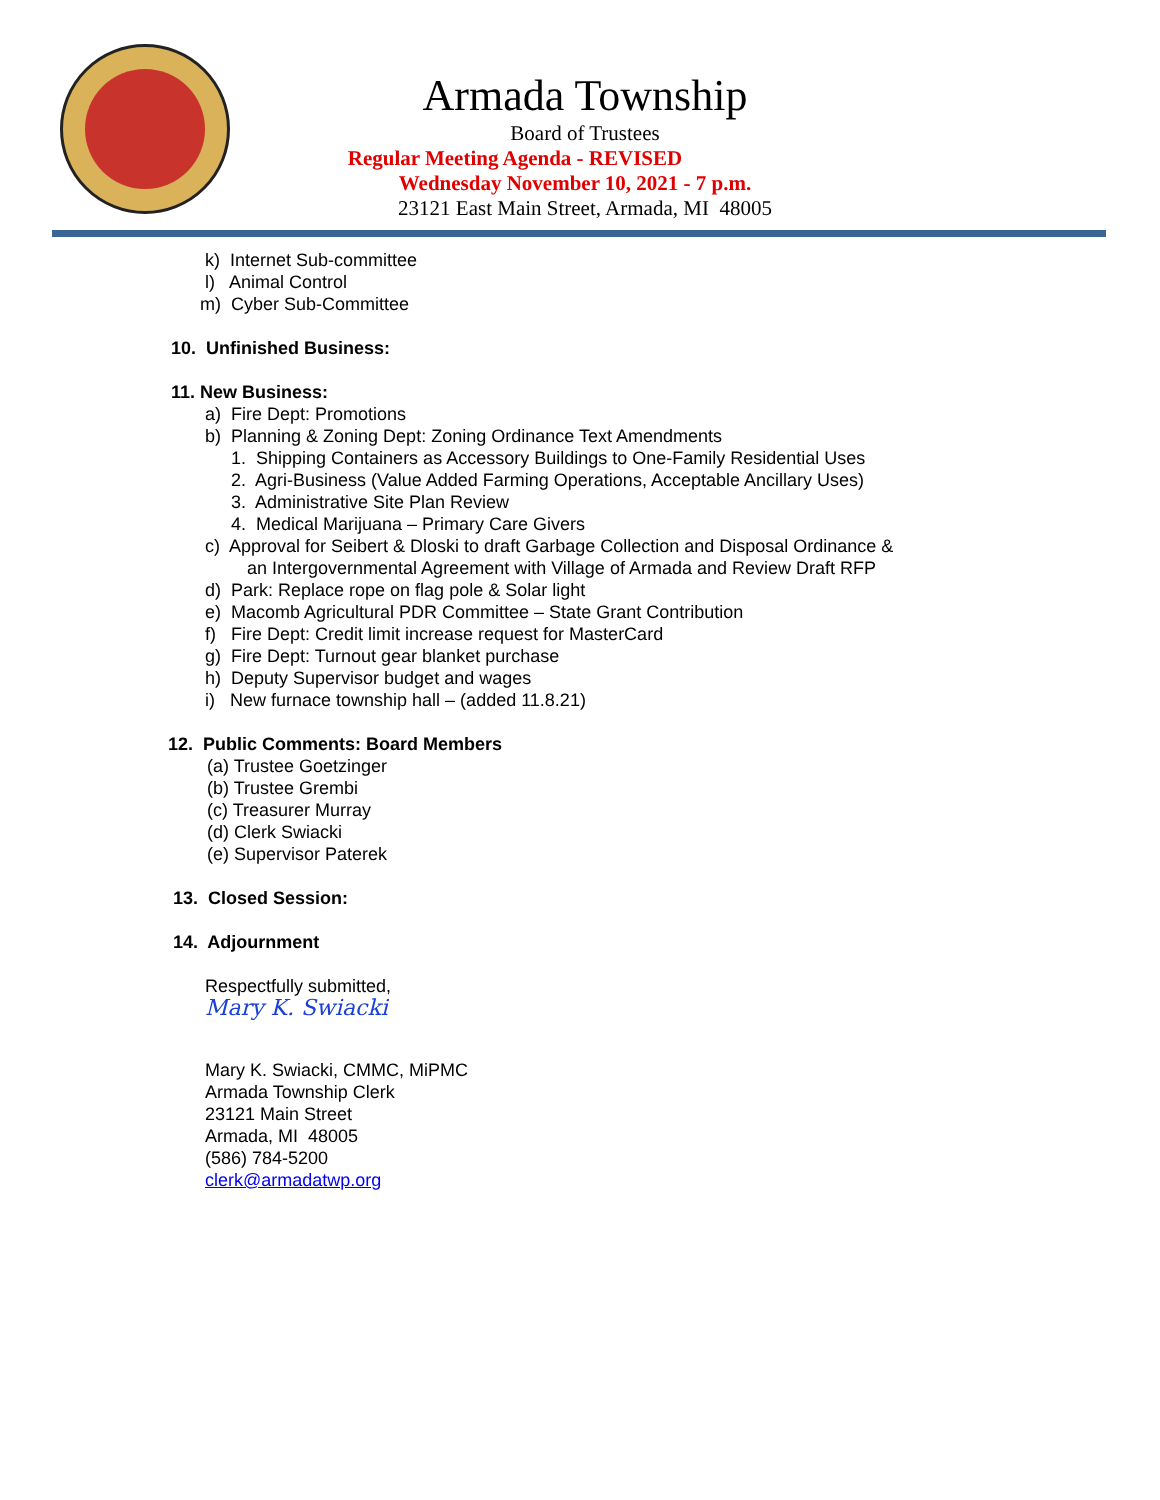Armada Township
Board of Trustees
Regular Meeting Agenda - REVISED
Wednesday November 10, 2021 - 7 p.m.
23121 East Main Street, Armada, MI 48005
k) Internet Sub-committee
l) Animal Control
m) Cyber Sub-Committee
10. Unfinished Business:
11. New Business:
a) Fire Dept: Promotions
b) Planning & Zoning Dept: Zoning Ordinance Text Amendments
1. Shipping Containers as Accessory Buildings to One-Family Residential Uses
2. Agri-Business (Value Added Farming Operations, Acceptable Ancillary Uses)
3. Administrative Site Plan Review
4. Medical Marijuana – Primary Care Givers
c) Approval for Seibert & Dloski to draft Garbage Collection and Disposal Ordinance &
an Intergovernmental Agreement with Village of Armada and Review Draft RFP
d) Park: Replace rope on flag pole & Solar light
e) Macomb Agricultural PDR Committee – State Grant Contribution
f) Fire Dept: Credit limit increase request for MasterCard
g) Fire Dept: Turnout gear blanket purchase
h) Deputy Supervisor budget and wages
i) New furnace township hall – (added 11.8.21)
12. Public Comments: Board Members
(a) Trustee Goetzinger
(b) Trustee Grembi
(c) Treasurer Murray
(d) Clerk Swiacki
(e) Supervisor Paterek
13. Closed Session:
14. Adjournment
Respectfully submitted,
Mary K. Swiacki
Mary K. Swiacki, CMMC, MiPMC
Armada Township Clerk
23121 Main Street
Armada, MI 48005
(586) 784-5200
clerk@armadatwp.org